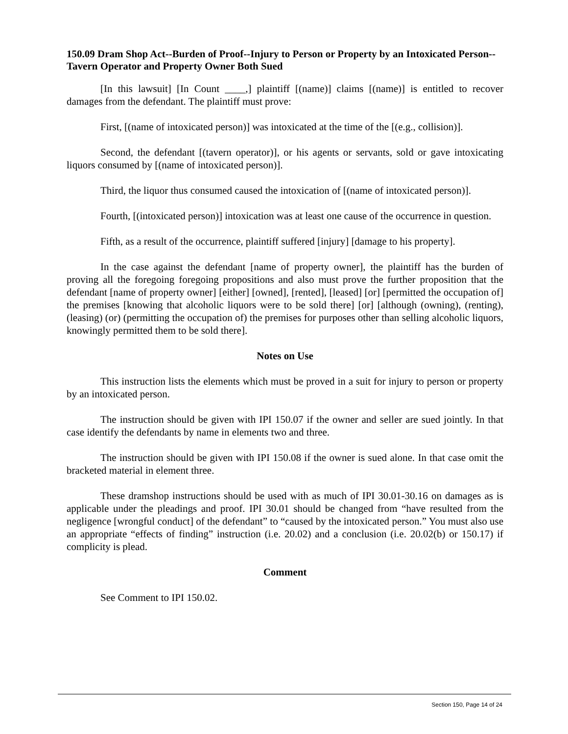150.09 Dram Shop Act--Burden of Proof--Injury to Person or Property by an Intoxicated Person--Tavern Operator and Property Owner Both Sued
[In this lawsuit] [In Count ____,] plaintiff [(name)] claims [(name)] is entitled to recover damages from the defendant. The plaintiff must prove:
First, [(name of intoxicated person)] was intoxicated at the time of the [(e.g., collision)].
Second, the defendant [(tavern operator)], or his agents or servants, sold or gave intoxicating liquors consumed by [(name of intoxicated person)].
Third, the liquor thus consumed caused the intoxication of [(name of intoxicated person)].
Fourth, [(intoxicated person)] intoxication was at least one cause of the occurrence in question.
Fifth, as a result of the occurrence, plaintiff suffered [injury] [damage to his property].
In the case against the defendant [name of property owner], the plaintiff has the burden of proving all the foregoing foregoing propositions and also must prove the further proposition that the defendant [name of property owner] [either] [owned], [rented], [leased] [or] [permitted the occupation of] the premises [knowing that alcoholic liquors were to be sold there] [or] [although (owning), (renting), (leasing) (or) (permitting the occupation of) the premises for purposes other than selling alcoholic liquors, knowingly permitted them to be sold there].
Notes on Use
This instruction lists the elements which must be proved in a suit for injury to person or property by an intoxicated person.
The instruction should be given with IPI 150.07 if the owner and seller are sued jointly. In that case identify the defendants by name in elements two and three.
The instruction should be given with IPI 150.08 if the owner is sued alone. In that case omit the bracketed material in element three.
These dramshop instructions should be used with as much of IPI 30.01-30.16 on damages as is applicable under the pleadings and proof. IPI 30.01 should be changed from “have resulted from the negligence [wrongful conduct] of the defendant” to “caused by the intoxicated person.” You must also use an appropriate “effects of finding” instruction (i.e. 20.02) and a conclusion (i.e. 20.02(b) or 150.17) if complicity is plead.
Comment
See Comment to IPI 150.02.
Section 150, Page 14 of 24